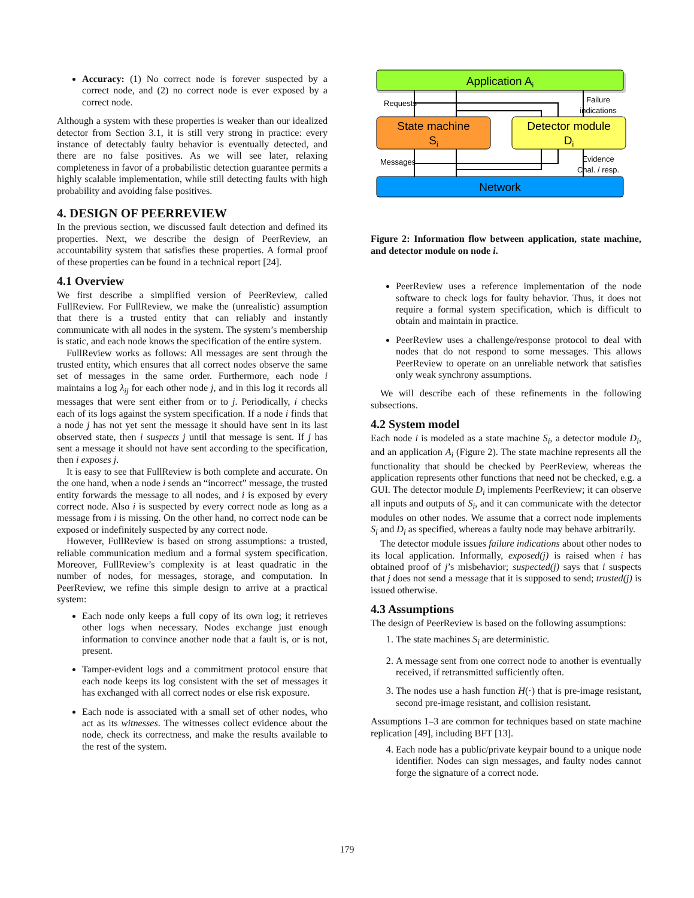Accuracy: (1) No correct node is forever suspected by a correct node, and (2) no correct node is ever exposed by a correct node.
Although a system with these properties is weaker than our idealized detector from Section 3.1, it is still very strong in practice: every instance of detectably faulty behavior is eventually detected, and there are no false positives. As we will see later, relaxing completeness in favor of a probabilistic detection guarantee permits a highly scalable implementation, while still detecting faults with high probability and avoiding false positives.
4. DESIGN OF PEERREVIEW
In the previous section, we discussed fault detection and defined its properties. Next, we describe the design of PeerReview, an accountability system that satisfies these properties. A formal proof of these properties can be found in a technical report [24].
4.1 Overview
We first describe a simplified version of PeerReview, called FullReview. For FullReview, we make the (unrealistic) assumption that there is a trusted entity that can reliably and instantly communicate with all nodes in the system. The system’s membership is static, and each node knows the specification of the entire system.
FullReview works as follows: All messages are sent through the trusted entity, which ensures that all correct nodes observe the same set of messages in the same order. Furthermore, each node i maintains a log λ<sub>ij</sub> for each other node j, and in this log it records all messages that were sent either from or to j. Periodically, i checks each of its logs against the system specification. If a node i finds that a node j has not yet sent the message it should have sent in its last observed state, then i suspects j until that message is sent. If j has sent a message it should not have sent according to the specification, then i exposes j.
It is easy to see that FullReview is both complete and accurate. On the one hand, when a node i sends an “incorrect” message, the trusted entity forwards the message to all nodes, and i is exposed by every correct node. Also i is suspected by every correct node as long as a message from i is missing. On the other hand, no correct node can be exposed or indefinitely suspected by any correct node.
However, FullReview is based on strong assumptions: a trusted, reliable communication medium and a formal system specification. Moreover, FullReview’s complexity is at least quadratic in the number of nodes, for messages, storage, and computation. In PeerReview, we refine this simple design to arrive at a practical system:
Each node only keeps a full copy of its own log; it retrieves other logs when necessary. Nodes exchange just enough information to convince another node that a fault is, or is not, present.
Tamper-evident logs and a commitment protocol ensure that each node keeps its log consistent with the set of messages it has exchanged with all correct nodes or else risk exposure.
Each node is associated with a small set of other nodes, who act as its witnesses. The witnesses collect evidence about the node, check its correctness, and make the results available to the rest of the system.
Application Ai
State machine
Si
Detector module
Di
Network
Requests
Messages
Failure
indications
Evidence
Chal. / resp.
Figure 2: Information flow between application, state machine, and detector module on node i.
PeerReview uses a reference implementation of the node software to check logs for faulty behavior. Thus, it does not require a formal system specification, which is difficult to obtain and maintain in practice.
PeerReview uses a challenge/response protocol to deal with nodes that do not respond to some messages. This allows PeerReview to operate on an unreliable network that satisfies only weak synchrony assumptions.
We will describe each of these refinements in the following subsections.
4.2 System model
Each node i is modeled as a state machine S<sub>i</sub>, a detector module D<sub>i</sub>, and an application A<sub>i</sub> (Figure 2). The state machine represents all the functionality that should be checked by PeerReview, whereas the application represents other functions that need not be checked, e.g. a GUI. The detector module D<sub>i</sub> implements PeerReview; it can observe all inputs and outputs of S<sub>i</sub>, and it can communicate with the detector modules on other nodes. We assume that a correct node implements S<sub>i</sub> and D<sub>i</sub> as specified, whereas a faulty node may behave arbitrarily.
The detector module issues failure indications about other nodes to its local application. Informally, exposed(j) is raised when i has obtained proof of j’s misbehavior; suspected(j) says that i suspects that j does not send a message that it is supposed to send; trusted(j) is issued otherwise.
4.3 Assumptions
The design of PeerReview is based on the following assumptions:
1. The state machines S<sub>i</sub> are deterministic.
2. A message sent from one correct node to another is eventually received, if retransmitted sufficiently often.
3. The nodes use a hash function H(·) that is pre-image resistant, second pre-image resistant, and collision resistant.
Assumptions 1–3 are common for techniques based on state machine replication [49], including BFT [13].
4. Each node has a public/private keypair bound to a unique node identifier. Nodes can sign messages, and faulty nodes cannot forge the signature of a correct node.
179